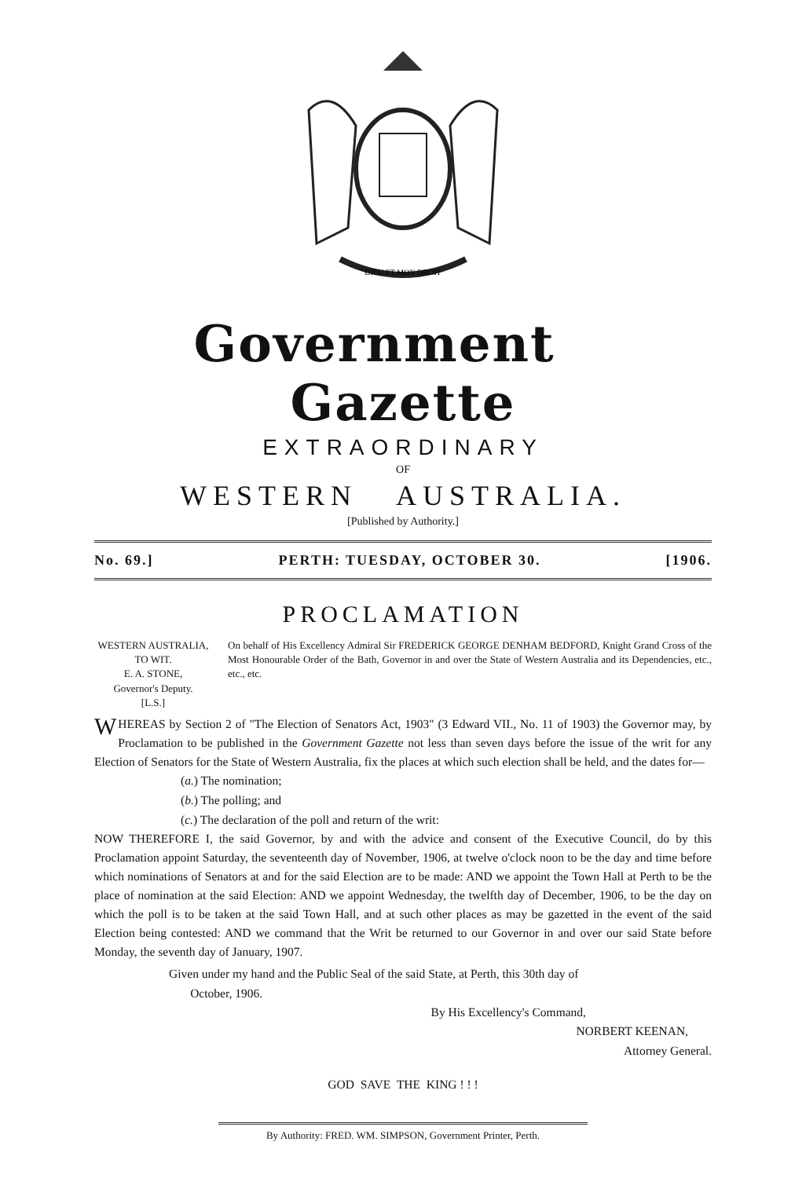DIEU ET MON DROIT
Government Gazette
EXTRAORDINARY
OF
WESTERN AUSTRALIA.
[Published by Authority.]
No. 69.] PERTH: TUESDAY, OCTOBER 30. [1906.
PROCLAMATION
WESTERN AUSTRALIA,
TO WIT.
E. A. STONE,
Governor's Deputy.
[L.S.]
On behalf of His Excellency Admiral Sir FREDERICK GEORGE DENHAM BEDFORD, Knight Grand Cross of the Most Honourable Order of the Bath, Governor in and over the State of Western Australia and its Dependencies, etc., etc., etc.
WHEREAS by Section 2 of "The Election of Senators Act, 1903" (3 Edward VII., No. 11 of 1903) the Governor may, by Proclamation to be published in the Government Gazette not less than seven days before the issue of the writ for any Election of Senators for the State of Western Australia, fix the places at which such election shall be held, and the dates for—
(a.) The nomination;
(b.) The polling; and
(c.) The declaration of the poll and return of the writ:
NOW THEREFORE I, the said Governor, by and with the advice and consent of the Executive Council, do by this Proclamation appoint Saturday, the seventeenth day of November, 1906, at twelve o'clock noon to be the day and time before which nominations of Senators at and for the said Election are to be made: AND we appoint the Town Hall at Perth to be the place of nomination at the said Election: AND we appoint Wednesday, the twelfth day of December, 1906, to be the day on which the poll is to be taken at the said Town Hall, and at such other places as may be gazetted in the event of the said Election being contested: AND we command that the Writ be returned to our Governor in and over our said State before Monday, the seventh day of January, 1907.
Given under my hand and the Public Seal of the said State, at Perth, this 30th day of
October, 1906.
By His Excellency's Command,
NORBERT KEENAN,
Attorney General.
GOD SAVE THE KING ! ! !
By Authority: FRED. WM. SIMPSON, Government Printer, Perth.